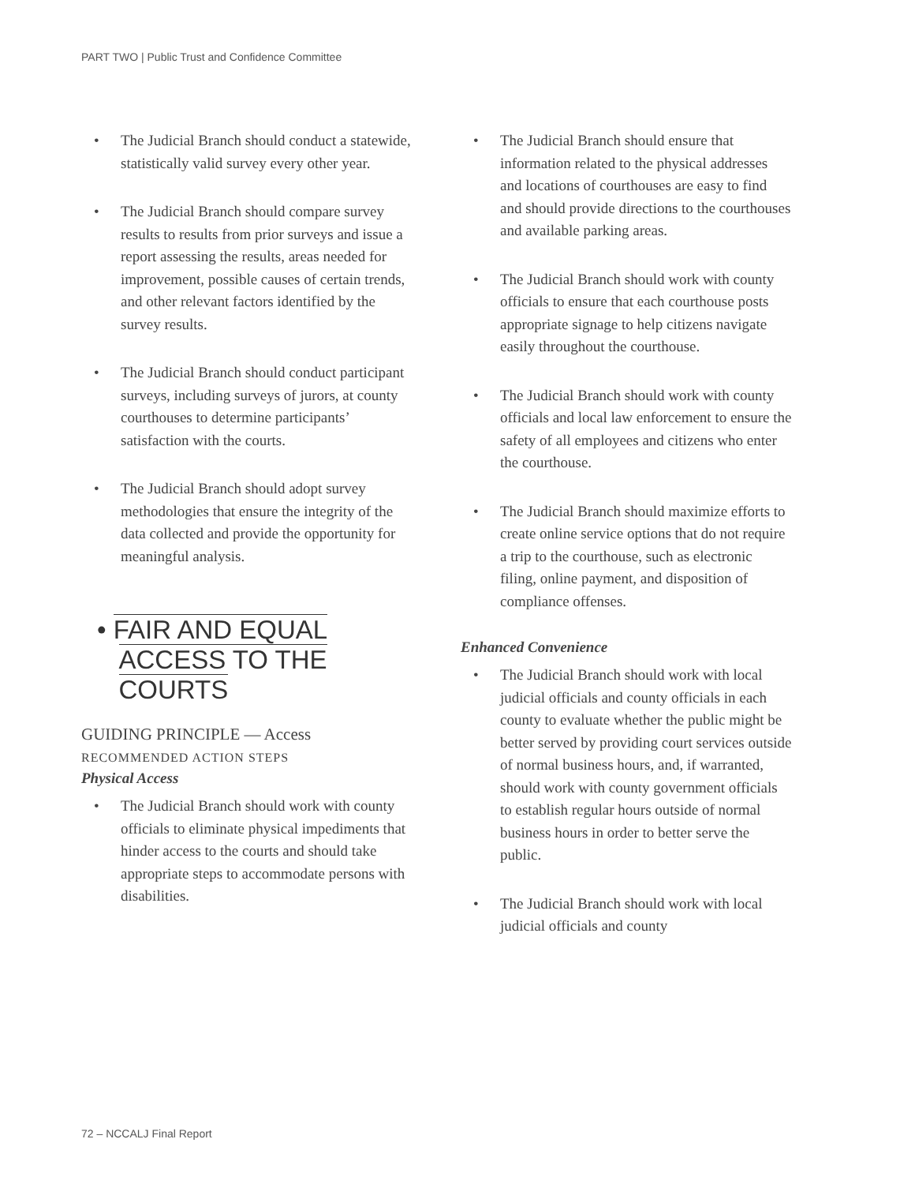PART TWO | Public Trust and Confidence Committee
• The Judicial Branch should conduct a statewide, statistically valid survey every other year.
• The Judicial Branch should compare survey results to results from prior surveys and issue a report assessing the results, areas needed for improvement, possible causes of certain trends, and other relevant factors identified by the survey results.
• The Judicial Branch should conduct participant surveys, including surveys of jurors, at county courthouses to determine participants’ satisfaction with the courts.
• The Judicial Branch should adopt survey methodologies that ensure the integrity of the data collected and provide the opportunity for meaningful analysis.
• FAIR AND EQUAL
ACCESS TO THE
COURTS
GUIDING PRINCIPLE — Access
RECOMMENDED ACTION STEPS
Physical Access
• The Judicial Branch should work with county officials to eliminate physical impediments that hinder access to the courts and should take appropriate steps to accommodate persons with disabilities.
• The Judicial Branch should ensure that information related to the physical addresses and locations of courthouses are easy to find and should provide directions to the courthouses and available parking areas.
• The Judicial Branch should work with county officials to ensure that each courthouse posts appropriate signage to help citizens navigate easily throughout the courthouse.
• The Judicial Branch should work with county officials and local law enforcement to ensure the safety of all employees and citizens who enter the courthouse.
• The Judicial Branch should maximize efforts to create online service options that do not require a trip to the courthouse, such as electronic filing, online payment, and disposition of compliance offenses.
Enhanced Convenience
• The Judicial Branch should work with local judicial officials and county officials in each county to evaluate whether the public might be better served by providing court services outside of normal business hours, and, if warranted, should work with county government officials to establish regular hours outside of normal business hours in order to better serve the public.
• The Judicial Branch should work with local judicial officials and county
72 – NCCALJ Final Report